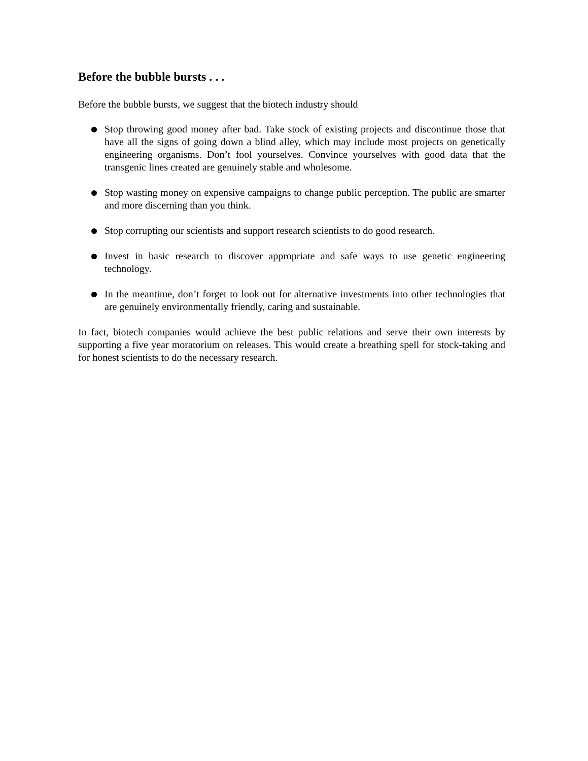Before the bubble bursts . . .
Before the bubble bursts, we suggest that the biotech industry should
Stop throwing good money after bad. Take stock of existing projects and discontinue those that have all the signs of going down a blind alley, which may include most projects on genetically engineering organisms. Don’t fool yourselves. Convince yourselves with good data that the transgenic lines created are genuinely stable and wholesome.
Stop wasting money on expensive campaigns to change public perception. The public are smarter and more discerning than you think.
Stop corrupting our scientists and support research scientists to do good research.
Invest in basic research to discover appropriate and safe ways to use genetic engineering technology.
In the meantime, don’t forget to look out for alternative investments into other technologies that are genuinely environmentally friendly, caring and sustainable.
In fact, biotech companies would achieve the best public relations and serve their own interests by supporting a five year moratorium on releases. This would create a breathing spell for stock-taking and for honest scientists to do the necessary research.